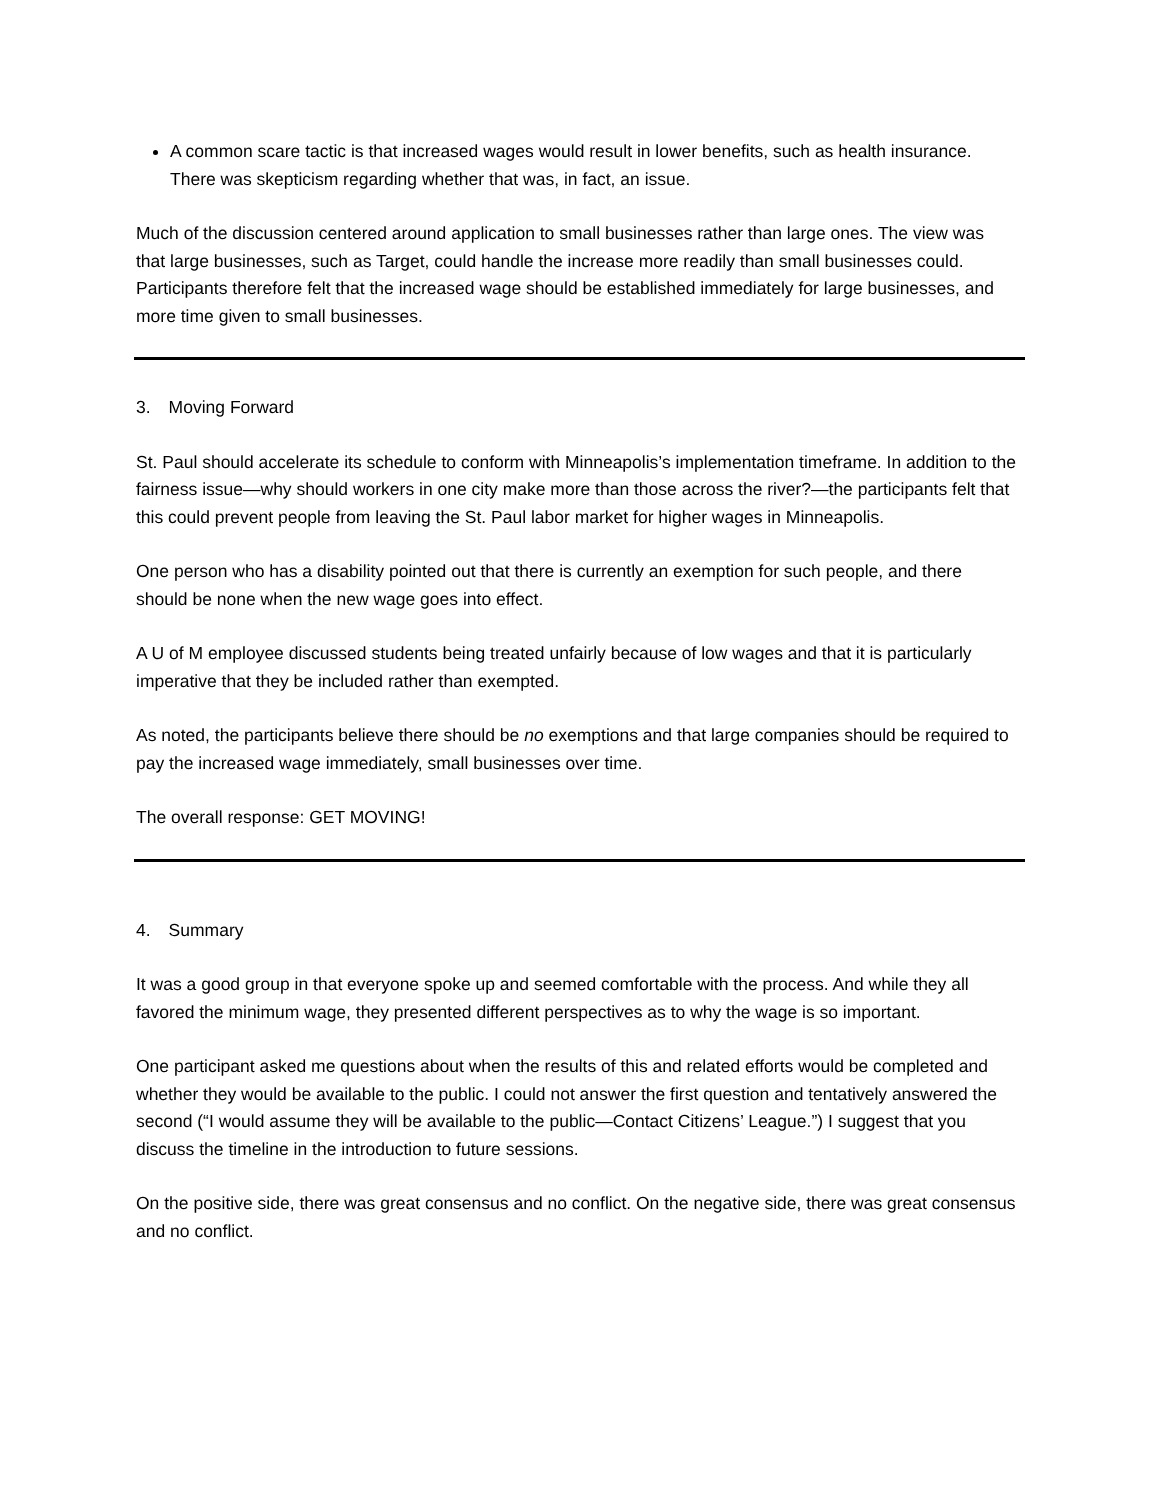A common scare tactic is that increased wages would result in lower benefits, such as health insurance. There was skepticism regarding whether that was, in fact, an issue.
Much of the discussion centered around application to small businesses rather than large ones. The view was that large businesses, such as Target, could handle the increase more readily than small businesses could. Participants therefore felt that the increased wage should be established immediately for large businesses, and more time given to small businesses.
3. Moving Forward
St. Paul should accelerate its schedule to conform with Minneapolis’s implementation timeframe. In addition to the fairness issue—why should workers in one city make more than those across the river?—the participants felt that this could prevent people from leaving the St. Paul labor market for higher wages in Minneapolis.
One person who has a disability pointed out that there is currently an exemption for such people, and there should be none when the new wage goes into effect.
A U of M employee discussed students being treated unfairly because of low wages and that it is particularly imperative that they be included rather than exempted.
As noted, the participants believe there should be no exemptions and that large companies should be required to pay the increased wage immediately, small businesses over time.
The overall response: GET MOVING!
4. Summary
It was a good group in that everyone spoke up and seemed comfortable with the process. And while they all favored the minimum wage, they presented different perspectives as to why the wage is so important.
One participant asked me questions about when the results of this and related efforts would be completed and whether they would be available to the public. I could not answer the first question and tentatively answered the second (“I would assume they will be available to the public—Contact Citizens’ League.”) I suggest that you discuss the timeline in the introduction to future sessions.
On the positive side, there was great consensus and no conflict. On the negative side, there was great consensus and no conflict.